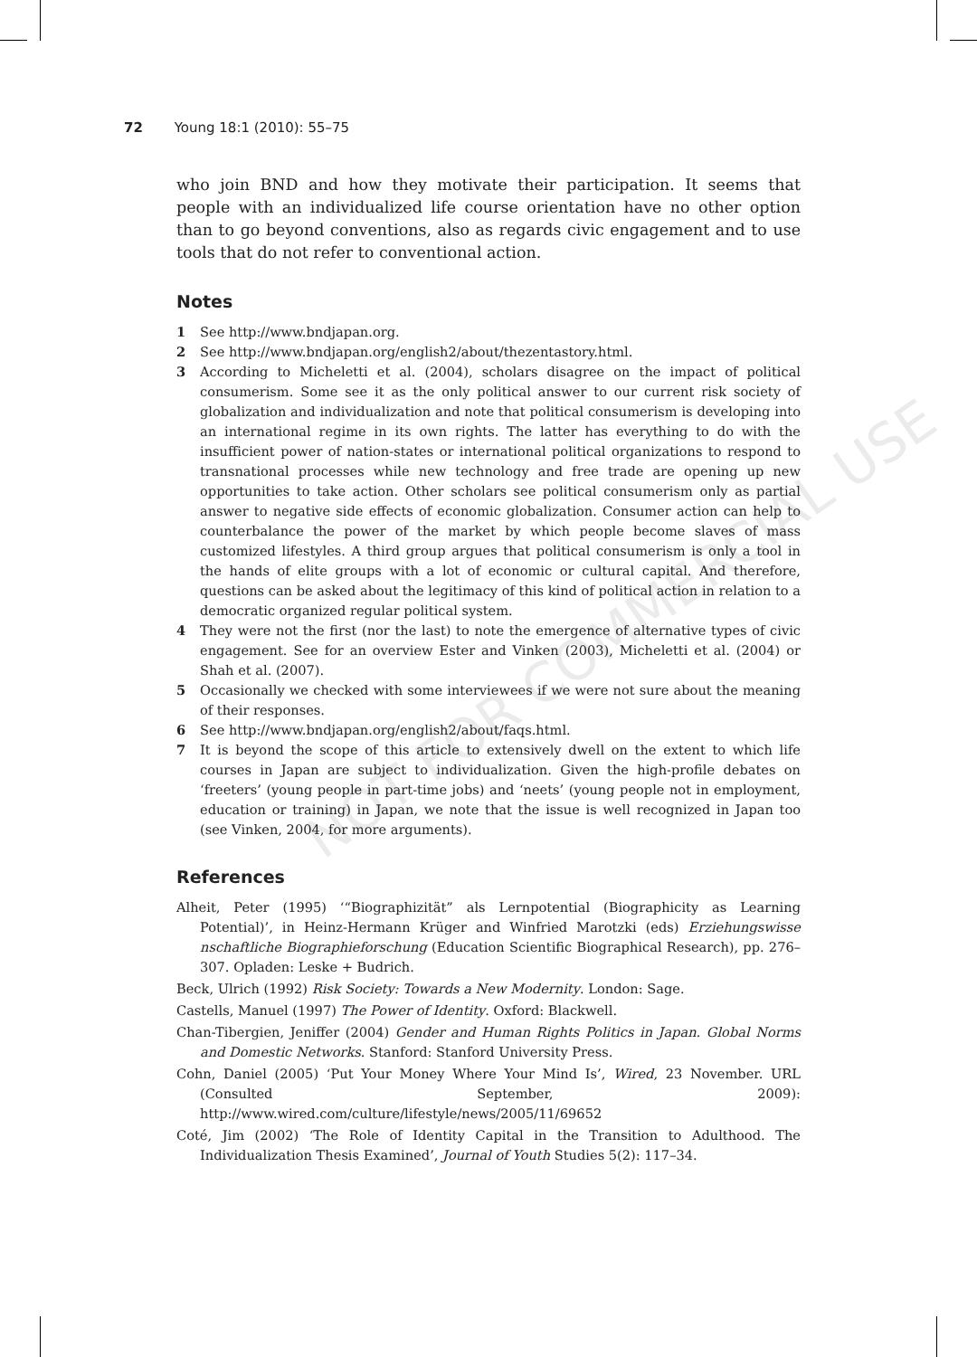72 Young 18:1 (2010): 55–75
NOT FOR COMMERCIAL USE
who join BND and how they motivate their participation. It seems that people with an individualized life course orientation have no other option than to go beyond conventions, also as regards civic engagement and to use tools that do not refer to conventional action.
Notes
1 See http://www.bndjapan.org.
2 See http://www.bndjapan.org/english2/about/thezentastory.html.
3 According to Micheletti et al. (2004), scholars disagree on the impact of political consumerism. Some see it as the only political answer to our current risk society of globalization and individualization and note that political consumerism is developing into an international regime in its own rights. The latter has everything to do with the insufficient power of nation-states or international political organizations to respond to transnational processes while new technology and free trade are opening up new opportunities to take action. Other scholars see political consumerism only as partial answer to negative side effects of economic globalization. Consumer action can help to counterbalance the power of the market by which people become slaves of mass customized lifestyles. A third group argues that political consumerism is only a tool in the hands of elite groups with a lot of economic or cultural capital. And therefore, questions can be asked about the legitimacy of this kind of political action in relation to a democratic organized regular political system.
4 They were not the first (nor the last) to note the emergence of alternative types of civic engagement. See for an overview Ester and Vinken (2003), Micheletti et al. (2004) or Shah et al. (2007).
5 Occasionally we checked with some interviewees if we were not sure about the meaning of their responses.
6 See http://www.bndjapan.org/english2/about/faqs.html.
7 It is beyond the scope of this article to extensively dwell on the extent to which life courses in Japan are subject to individualization. Given the high-profile debates on ‘freeters’ (young people in part-time jobs) and ‘neets’ (young people not in employment, education or training) in Japan, we note that the issue is well recognized in Japan too (see Vinken, 2004, for more arguments).
References
Alheit, Peter (1995) ‘“Biographizität” als Lernpotential (Biographicity as Learning Potential)’, in Heinz-Hermann Krüger and Winfried Marotzki (eds) Erziehungswisse nschaftliche Biographieforschung (Education Scientific Biographical Research), pp. 276–307. Opladen: Leske + Budrich.
Beck, Ulrich (1992) Risk Society: Towards a New Modernity. London: Sage.
Castells, Manuel (1997) The Power of Identity. Oxford: Blackwell.
Chan-Tibergien, Jeniffer (2004) Gender and Human Rights Politics in Japan. Global Norms and Domestic Networks. Stanford: Stanford University Press.
Cohn, Daniel (2005) ‘Put Your Money Where Your Mind Is’, Wired, 23 November. URL (Consulted September, 2009): http://www.wired.com/culture/lifestyle/news/2005/11/69652
Coté, Jim (2002) ‘The Role of Identity Capital in the Transition to Adulthood. The Individualization Thesis Examined’, Journal of Youth Studies 5(2): 117–34.